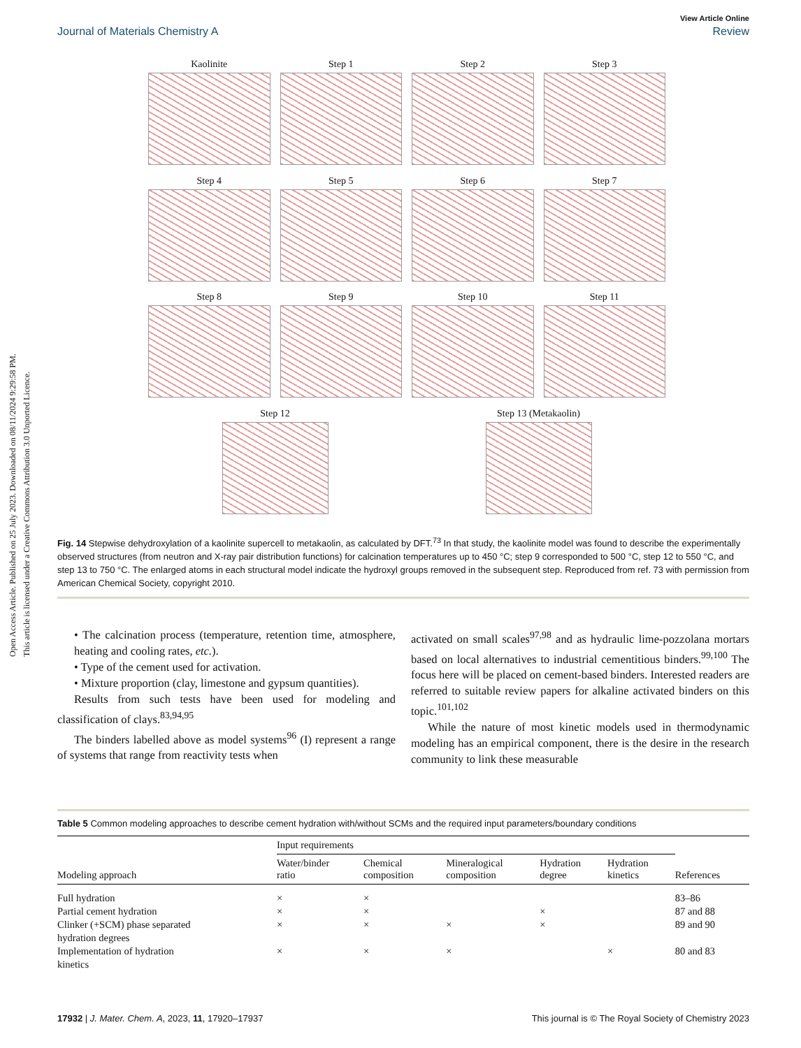Open Access Article. Published on 25 July 2023. Downloaded on 08/11/2024 9:29:58 PM.
This article is licensed under a Creative Commons Attribution 3.0 Unported Licence.
View Article Online
Journal of Materials Chemistry A Review
Kaolinite
Step 1
Step 2
Step 3
Step 4
Step 5
Step 6
Step 7
Step 8
Step 9
Step 10
Step 11
Step 12
Step 13 (Metakaolin)
Fig. 14 Stepwise dehydroxylation of a kaolinite supercell to metakaolin, as calculated by DFT.<sup>73</sup> In that study, the kaolinite model was found to describe the experimentally observed structures (from neutron and X-ray pair distribution functions) for calcination temperatures up to 450 °C; step 9 corresponded to 500 °C, step 12 to 550 °C, and step 13 to 750 °C. The enlarged atoms in each structural model indicate the hydroxyl groups removed in the subsequent step. Reproduced from ref. 73 with permission from American Chemical Society, copyright 2010.
• The calcination process (temperature, retention time, atmosphere, heating and cooling rates, etc.).
• Type of the cement used for activation.
• Mixture proportion (clay, limestone and gypsum quantities).
Results from such tests have been used for modeling and classification of clays.<sup>83,94,95</sup>
The binders labelled above as model systems<sup>96</sup> (I) represent a range of systems that range from reactivity tests when
activated on small scales<sup>97,98</sup> and as hydraulic lime-pozzolana mortars based on local alternatives to industrial cementitious binders.<sup>99,100</sup> The focus here will be placed on cement-based binders. Interested readers are referred to suitable review papers for alkaline activated binders on this topic.<sup>101,102</sup>
While the nature of most kinetic models used in thermodynamic modeling has an empirical component, there is the desire in the research community to link these measurable
Table 5 Common modeling approaches to describe cement hydration with/without SCMs and the required input parameters/boundary conditions
| Modeling approach | Input requirements | | | | | References |
| --- | --- | --- | --- | --- | --- | --- |
| | Water/binder ratio | Chemical composition | Mineralogical composition | Hydration degree | Hydration kinetics | |
| Full hydration | × | × | | | | 83–86 |
| Partial cement hydration | × | × | | × | | 87 and 88 |
| Clinker (+SCM) phase separated hydration degrees | × | × | × | × | | 89 and 90 |
| Implementation of hydration kinetics | × | × | × | | × | 80 and 83 |
17932 | J. Mater. Chem. A, 2023, 11, 17920–17937 This journal is © The Royal Society of Chemistry 2023